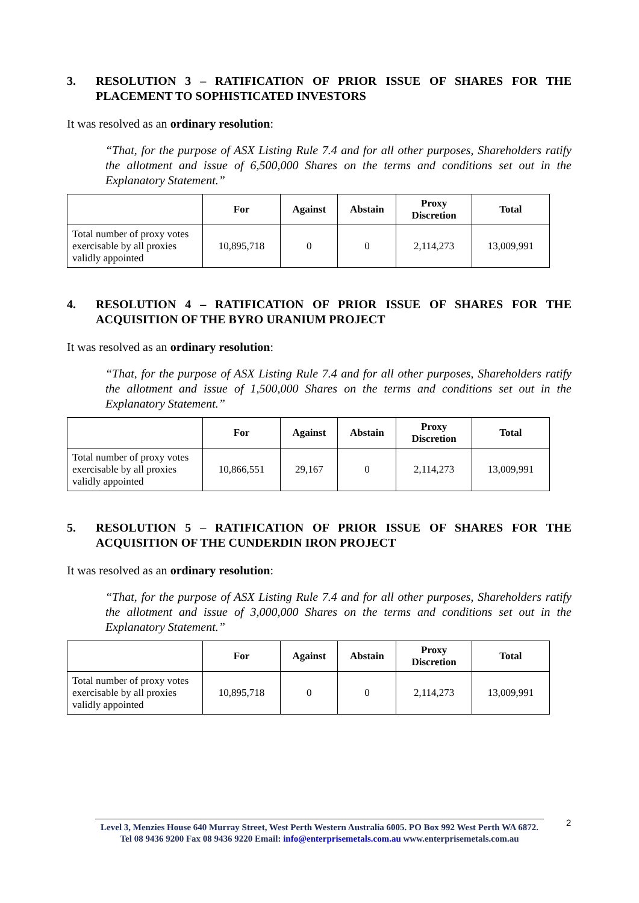3. RESOLUTION 3 – RATIFICATION OF PRIOR ISSUE OF SHARES FOR THE PLACEMENT TO SOPHISTICATED INVESTORS
It was resolved as an ordinary resolution:
“That, for the purpose of ASX Listing Rule 7.4 and for all other purposes, Shareholders ratify the allotment and issue of 6,500,000 Shares on the terms and conditions set out in the Explanatory Statement.”
| | For | Against | Abstain | Proxy Discretion | Total |
| --- | --- | --- | --- | --- | --- |
| Total number of proxy votes exercisable by all proxies validly appointed | 10,895,718 | 0 | 0 | 2,114,273 | 13,009,991 |
4. RESOLUTION 4 – RATIFICATION OF PRIOR ISSUE OF SHARES FOR THE ACQUISITION OF THE BYRO URANIUM PROJECT
It was resolved as an ordinary resolution:
“That, for the purpose of ASX Listing Rule 7.4 and for all other purposes, Shareholders ratify the allotment and issue of 1,500,000 Shares on the terms and conditions set out in the Explanatory Statement.”
| | For | Against | Abstain | Proxy Discretion | Total |
| --- | --- | --- | --- | --- | --- |
| Total number of proxy votes exercisable by all proxies validly appointed | 10,866,551 | 29,167 | 0 | 2,114,273 | 13,009,991 |
5. RESOLUTION 5 – RATIFICATION OF PRIOR ISSUE OF SHARES FOR THE ACQUISITION OF THE CUNDERDIN IRON PROJECT
It was resolved as an ordinary resolution:
“That, for the purpose of ASX Listing Rule 7.4 and for all other purposes, Shareholders ratify the allotment and issue of 3,000,000 Shares on the terms and conditions set out in the Explanatory Statement.”
| | For | Against | Abstain | Proxy Discretion | Total |
| --- | --- | --- | --- | --- | --- |
| Total number of proxy votes exercisable by all proxies validly appointed | 10,895,718 | 0 | 0 | 2,114,273 | 13,009,991 |
2
Level 3, Menzies House 640 Murray Street, West Perth Western Australia 6005. PO Box 992 West Perth WA 6872.
Tel 08 9436 9200 Fax 08 9436 9220 Email: info@enterprisemetals.com.au www.enterprisemetals.com.au